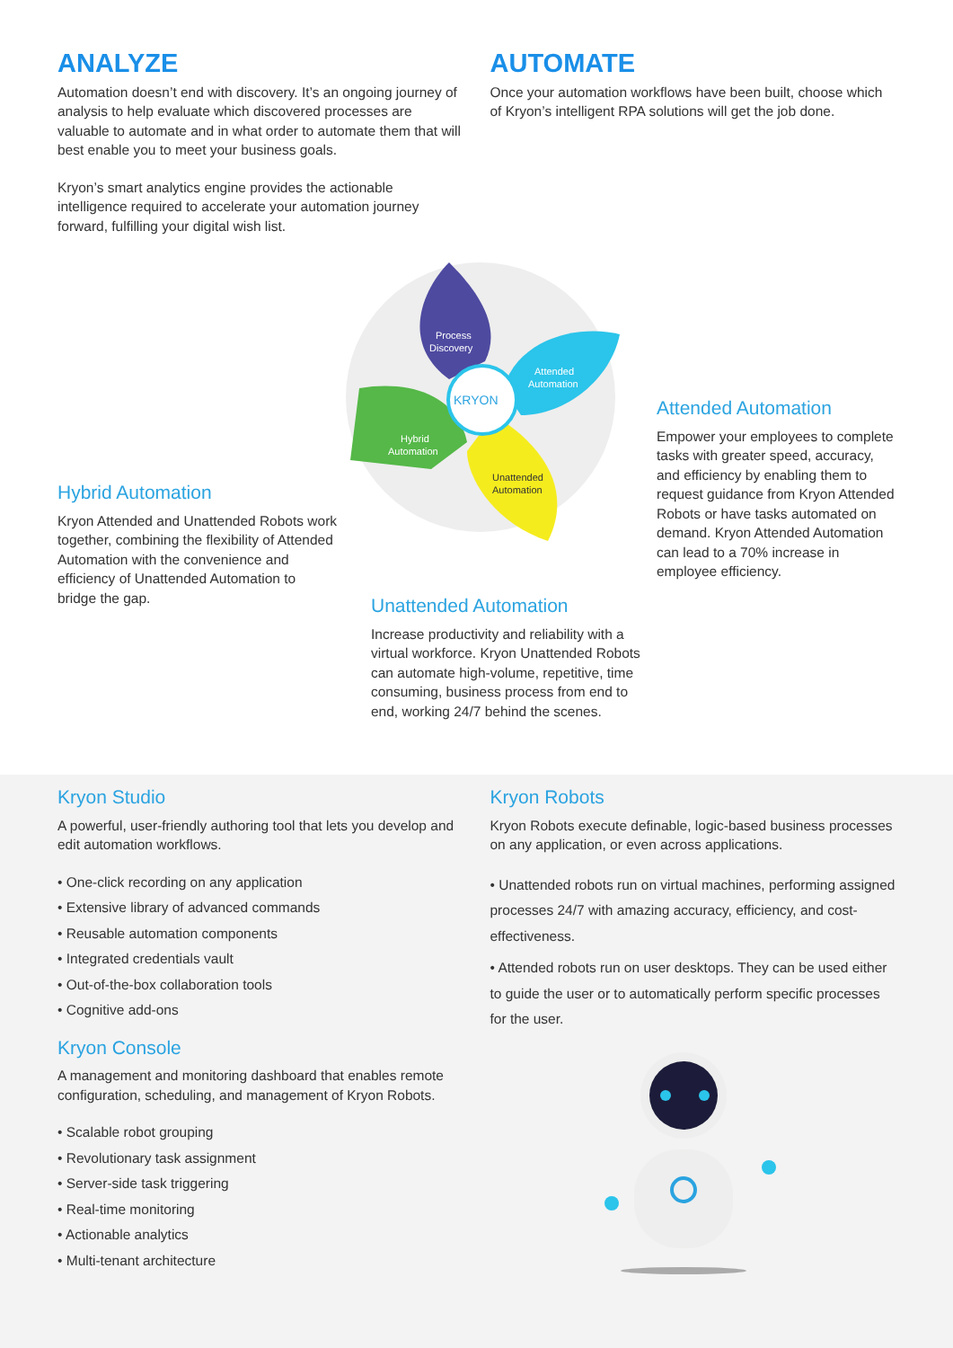ANALYZE
Automation doesn’t end with discovery. It’s an ongoing journey of analysis to help evaluate which discovered processes are valuable to automate and in what order to automate them that will best enable you to meet your business goals.
Kryon’s smart analytics engine provides the actionable intelligence required to accelerate your automation journey forward, fulfilling your digital wish list.
AUTOMATE
Once your automation workflows have been built, choose which of Kryon’s intelligent RPA solutions will get the job done.
KRYON
Process
Discovery
Attended
Automation
Hybrid
Automation
Unattended
Automation
Hybrid Automation
Kryon Attended and Unattended Robots work together, combining the flexibility of Attended Automation with the convenience and efficiency of Unattended Automation to bridge the gap.
Attended Automation
Empower your employees to complete tasks with greater speed, accuracy, and efficiency by enabling them to request guidance from Kryon Attended Robots or have tasks automated on demand. Kryon Attended Automation can lead to a 70% increase in employee efficiency.
Unattended Automation
Increase productivity and reliability with a virtual workforce. Kryon Unattended Robots can automate high-volume, repetitive, time consuming, business process from end to end, working 24/7 behind the scenes.
Kryon Studio
A powerful, user-friendly authoring tool that lets you develop and edit automation workflows.
• One-click recording on any application
• Extensive library of advanced commands
• Reusable automation components
• Integrated credentials vault
• Out-of-the-box collaboration tools
• Cognitive add-ons
Kryon Console
A management and monitoring dashboard that enables remote configuration, scheduling, and management of Kryon Robots.
• Scalable robot grouping
• Revolutionary task assignment
• Server-side task triggering
• Real-time monitoring
• Actionable analytics
• Multi-tenant architecture
Kryon Robots
Kryon Robots execute definable, logic-based business processes on any application, or even across applications.
• Unattended robots run on virtual machines, performing assigned processes 24/7 with amazing accuracy, efficiency, and cost-effectiveness.
• Attended robots run on user desktops. They can be used either to guide the user or to automatically perform specific processes for the user.